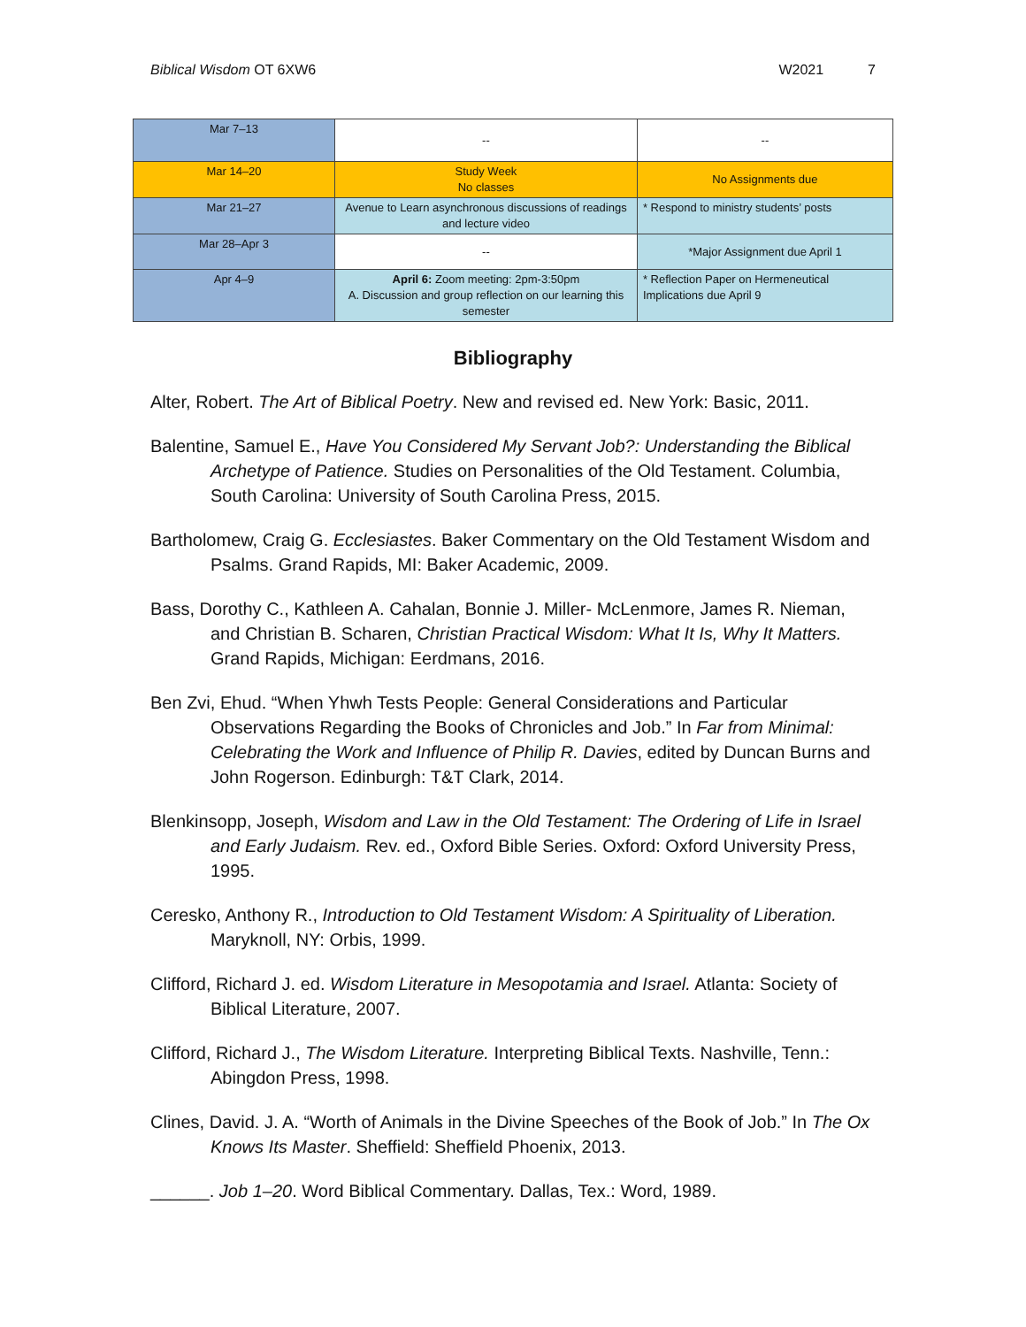Biblical Wisdom OT 6XW6 W2021 7
| Mar 7–13 | -- | -- |
| Mar 14–20 | Study Week No classes | No Assignments due |
| Mar 21–27 | Avenue to Learn asynchronous discussions of readings and lecture video | * Respond to ministry students’ posts |
| Mar 28–Apr 3 | -- | *Major Assignment due April 1 |
| Apr 4–9 | April 6: Zoom meeting: 2pm-3:50pm A. Discussion and group reflection on our learning this semester | * Reflection Paper on Hermeneutical Implications due April 9 |
Bibliography
Alter, Robert. The Art of Biblical Poetry. New and revised ed. New York: Basic, 2011.
Balentine, Samuel E., Have You Considered My Servant Job?: Understanding the Biblical Archetype of Patience. Studies on Personalities of the Old Testament. Columbia, South Carolina: University of South Carolina Press, 2015.
Bartholomew, Craig G. Ecclesiastes. Baker Commentary on the Old Testament Wisdom and Psalms. Grand Rapids, MI: Baker Academic, 2009.
Bass, Dorothy C., Kathleen A. Cahalan, Bonnie J. Miller- McLenmore, James R. Nieman, and Christian B. Scharen, Christian Practical Wisdom: What It Is, Why It Matters. Grand Rapids, Michigan: Eerdmans, 2016.
Ben Zvi, Ehud. “When Yhwh Tests People: General Considerations and Particular Observations Regarding the Books of Chronicles and Job.” In Far from Minimal: Celebrating the Work and Influence of Philip R. Davies, edited by Duncan Burns and John Rogerson. Edinburgh: T&T Clark, 2014.
Blenkinsopp, Joseph, Wisdom and Law in the Old Testament: The Ordering of Life in Israel and Early Judaism. Rev. ed., Oxford Bible Series. Oxford: Oxford University Press, 1995.
Ceresko, Anthony R., Introduction to Old Testament Wisdom: A Spirituality of Liberation. Maryknoll, NY: Orbis, 1999.
Clifford, Richard J. ed. Wisdom Literature in Mesopotamia and Israel. Atlanta: Society of Biblical Literature, 2007.
Clifford, Richard J., The Wisdom Literature. Interpreting Biblical Texts. Nashville, Tenn.: Abingdon Press, 1998.
Clines, David. J. A. “Worth of Animals in the Divine Speeches of the Book of Job.” In The Ox Knows Its Master. Sheffield: Sheffield Phoenix, 2013.
______. Job 1–20. Word Biblical Commentary. Dallas, Tex.: Word, 1989.